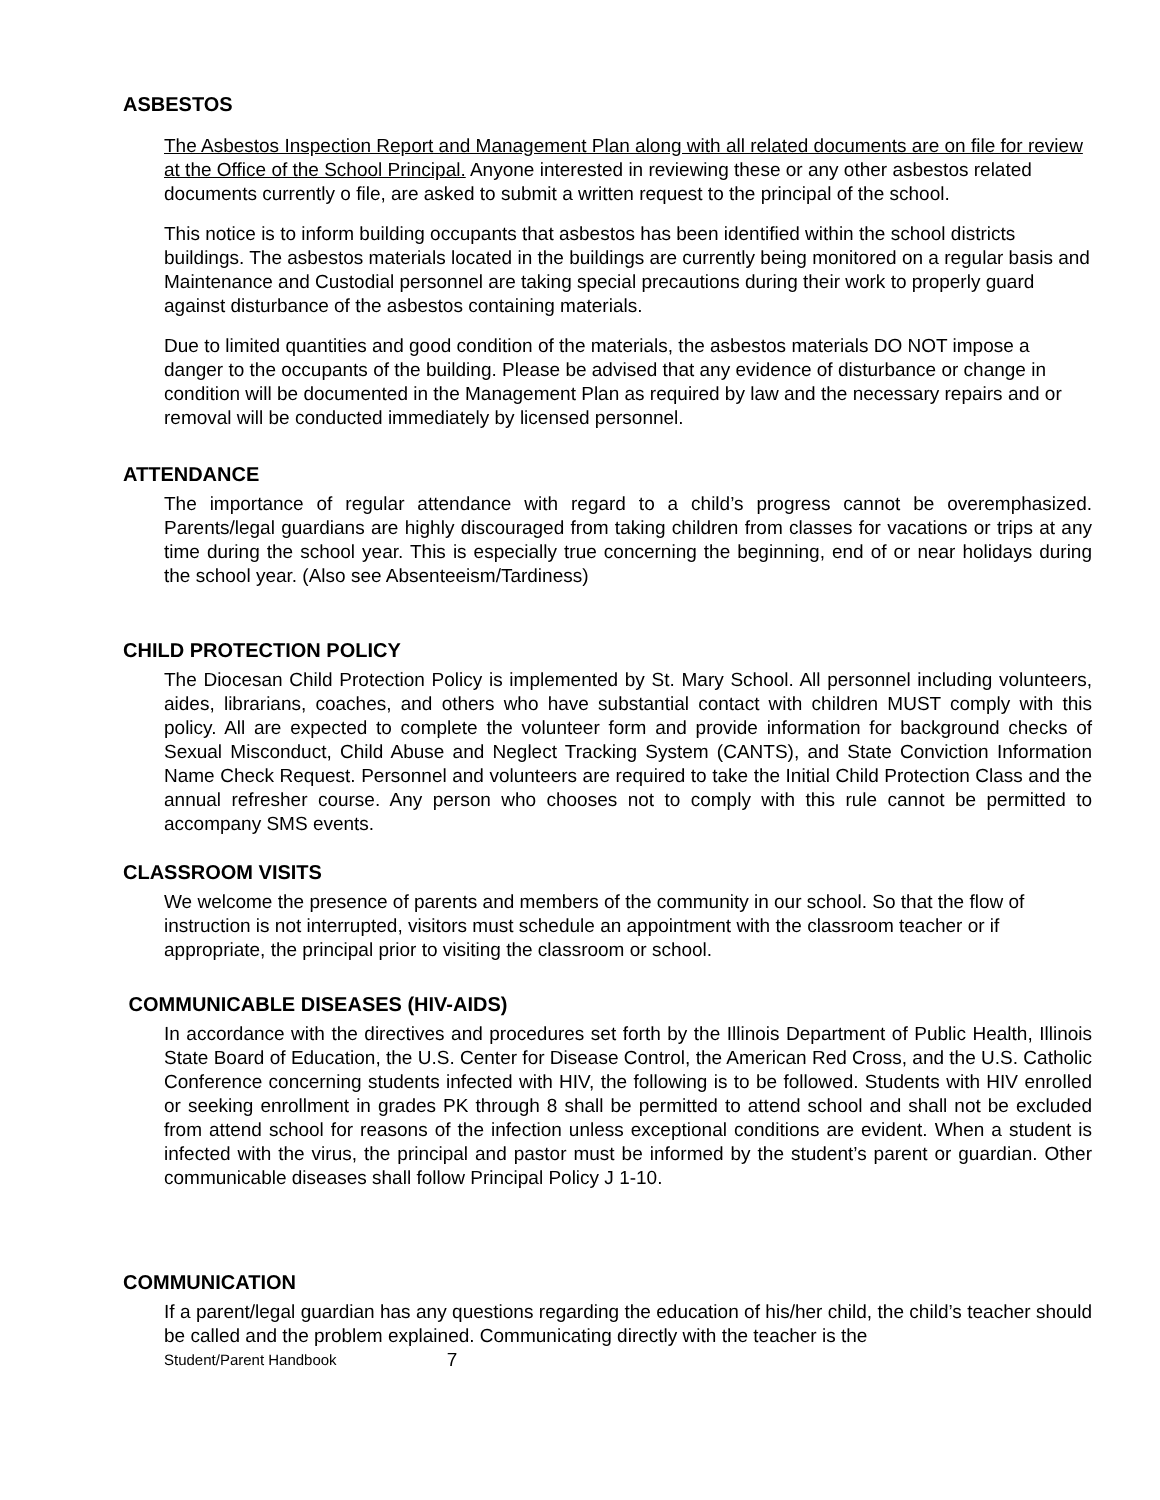ASBESTOS
The Asbestos Inspection Report and Management Plan along with all related documents are on file for review at the Office of the School Principal. Anyone interested in reviewing these or any other asbestos related documents currently o file, are asked to submit a written request to the principal of the school.
This notice is to inform building occupants that asbestos has been identified within the school districts buildings. The asbestos materials located in the buildings are currently being monitored on a regular basis and Maintenance and Custodial personnel are taking special precautions during their work to properly guard against disturbance of the asbestos containing materials.
Due to limited quantities and good condition of the materials, the asbestos materials DO NOT impose a danger to the occupants of the building. Please be advised that any evidence of disturbance or change in condition will be documented in the Management Plan as required by law and the necessary repairs and or removal will be conducted immediately by licensed personnel.
ATTENDANCE
The importance of regular attendance with regard to a child’s progress cannot be overemphasized. Parents/legal guardians are highly discouraged from taking children from classes for vacations or trips at any time during the school year. This is especially true concerning the beginning, end of or near holidays during the school year. (Also see Absenteeism/Tardiness)
CHILD PROTECTION POLICY
The Diocesan Child Protection Policy is implemented by St. Mary School. All personnel including volunteers, aides, librarians, coaches, and others who have substantial contact with children MUST comply with this policy. All are expected to complete the volunteer form and provide information for background checks of Sexual Misconduct, Child Abuse and Neglect Tracking System (CANTS), and State Conviction Information Name Check Request. Personnel and volunteers are required to take the Initial Child Protection Class and the annual refresher course. Any person who chooses not to comply with this rule cannot be permitted to accompany SMS events.
CLASSROOM VISITS
We welcome the presence of parents and members of the community in our school. So that the flow of instruction is not interrupted, visitors must schedule an appointment with the classroom teacher or if appropriate, the principal prior to visiting the classroom or school.
COMMUNICABLE DISEASES (HIV-AIDS)
In accordance with the directives and procedures set forth by the Illinois Department of Public Health, Illinois State Board of Education, the U.S. Center for Disease Control, the American Red Cross, and the U.S. Catholic Conference concerning students infected with HIV, the following is to be followed. Students with HIV enrolled or seeking enrollment in grades PK through 8 shall be permitted to attend school and shall not be excluded from attend school for reasons of the infection unless exceptional conditions are evident. When a student is infected with the virus, the principal and pastor must be informed by the student’s parent or guardian. Other communicable diseases shall follow Principal Policy J 1-10.
COMMUNICATION
If a parent/legal guardian has any questions regarding the education of his/her child, the child’s teacher should be called and the problem explained. Communicating directly with the teacher is the
Student/Parent Handbook 7